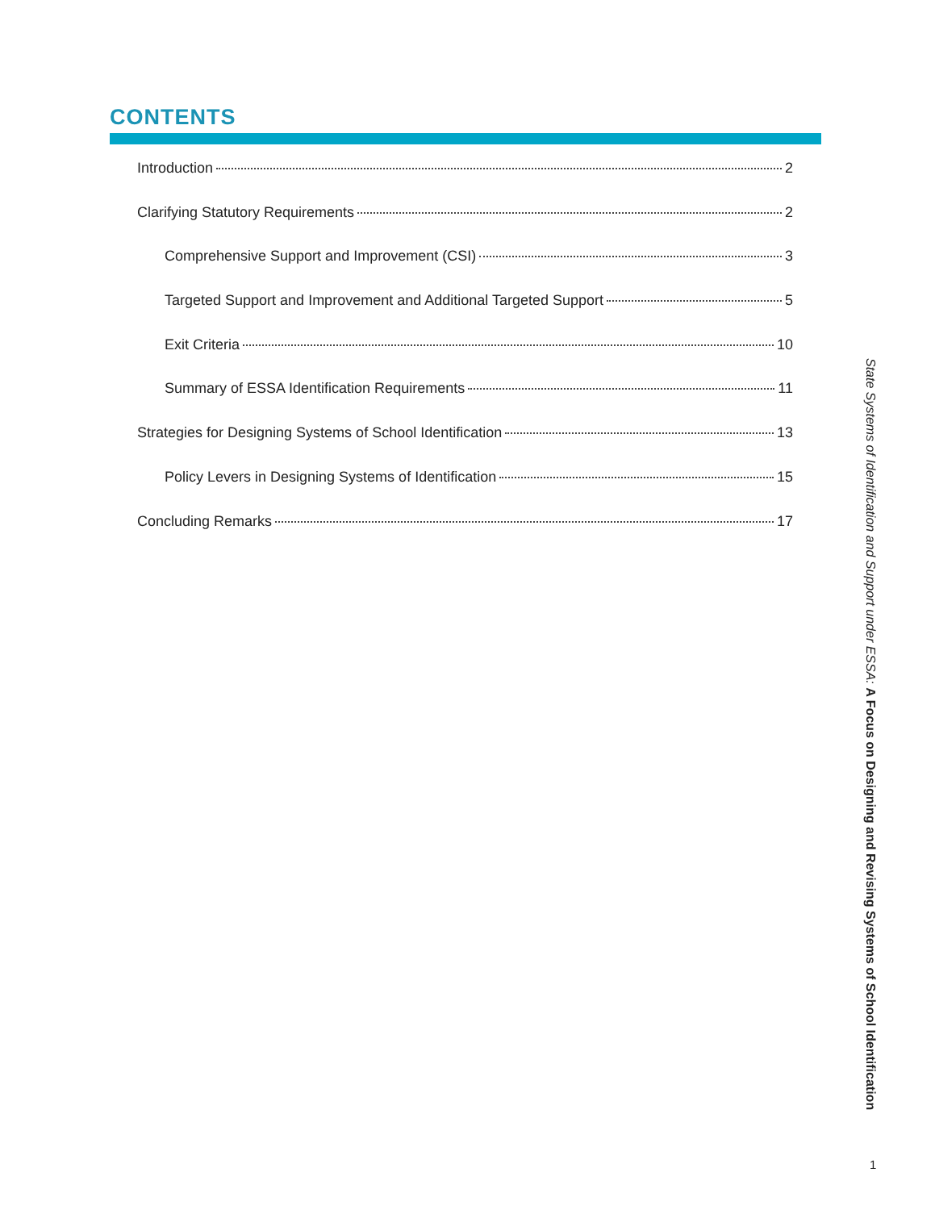CONTENTS
Introduction 2
Clarifying Statutory Requirements 2
Comprehensive Support and Improvement (CSI) 3
Targeted Support and Improvement and Additional Targeted Support 5
Exit Criteria 10
Summary of ESSA Identification Requirements 11
Strategies for Designing Systems of School Identification 13
Policy Levers in Designing Systems of Identification 15
Concluding Remarks 17
State Systems of Identification and Support under ESSA: A Focus on Designing and Revising Systems of School Identification
1